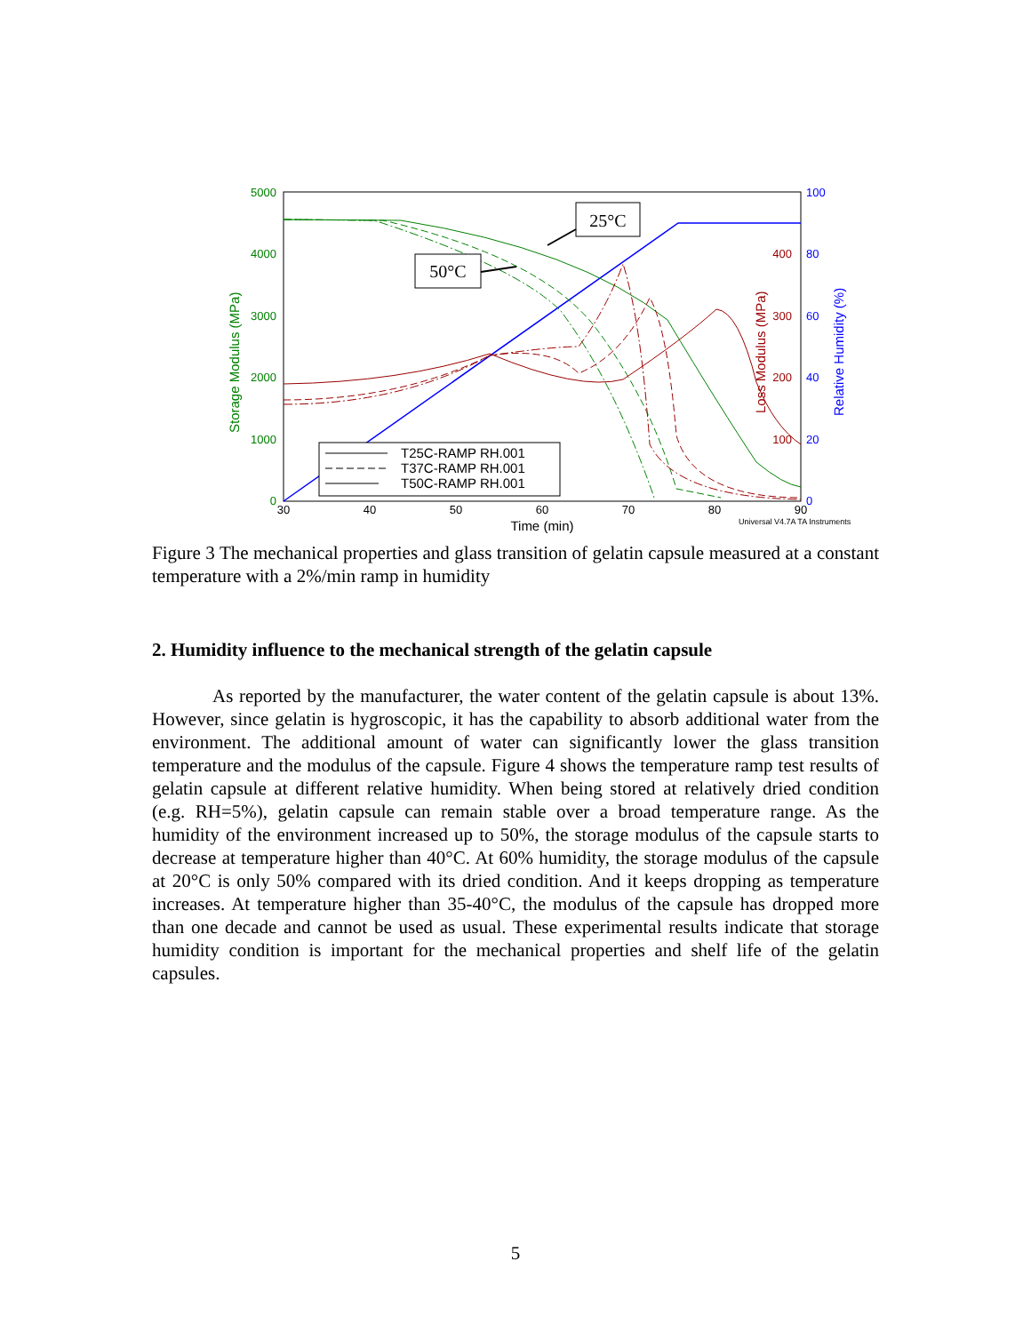Storage Modulus (MPa)
5000
4000
3000
2000
1000
0
400
300
200
100
100
80
60
40
20
0
Loss Modulus (MPa)
Relative Humidity (%)
30
40
50
60
70
80
90
Time (min)
Universal V4.7A TA Instruments
25°C
50°C
T25C-RAMP RH.001
T37C-RAMP RH.001
T50C-RAMP RH.001
Figure 3 The mechanical properties and glass transition of gelatin capsule measured at a constant temperature with a 2%/min ramp in humidity
2. Humidity influence to the mechanical strength of the gelatin capsule
As reported by the manufacturer, the water content of the gelatin capsule is about 13%. However, since gelatin is hygroscopic, it has the capability to absorb additional water from the environment. The additional amount of water can significantly lower the glass transition temperature and the modulus of the capsule. Figure 4 shows the temperature ramp test results of gelatin capsule at different relative humidity. When being stored at relatively dried condition (e.g. RH=5%), gelatin capsule can remain stable over a broad temperature range. As the humidity of the environment increased up to 50%, the storage modulus of the capsule starts to decrease at temperature higher than 40°C. At 60% humidity, the storage modulus of the capsule at 20°C is only 50% compared with its dried condition. And it keeps dropping as temperature increases. At temperature higher than 35-40°C, the modulus of the capsule has dropped more than one decade and cannot be used as usual. These experimental results indicate that storage humidity condition is important for the mechanical properties and shelf life of the gelatin capsules.
5